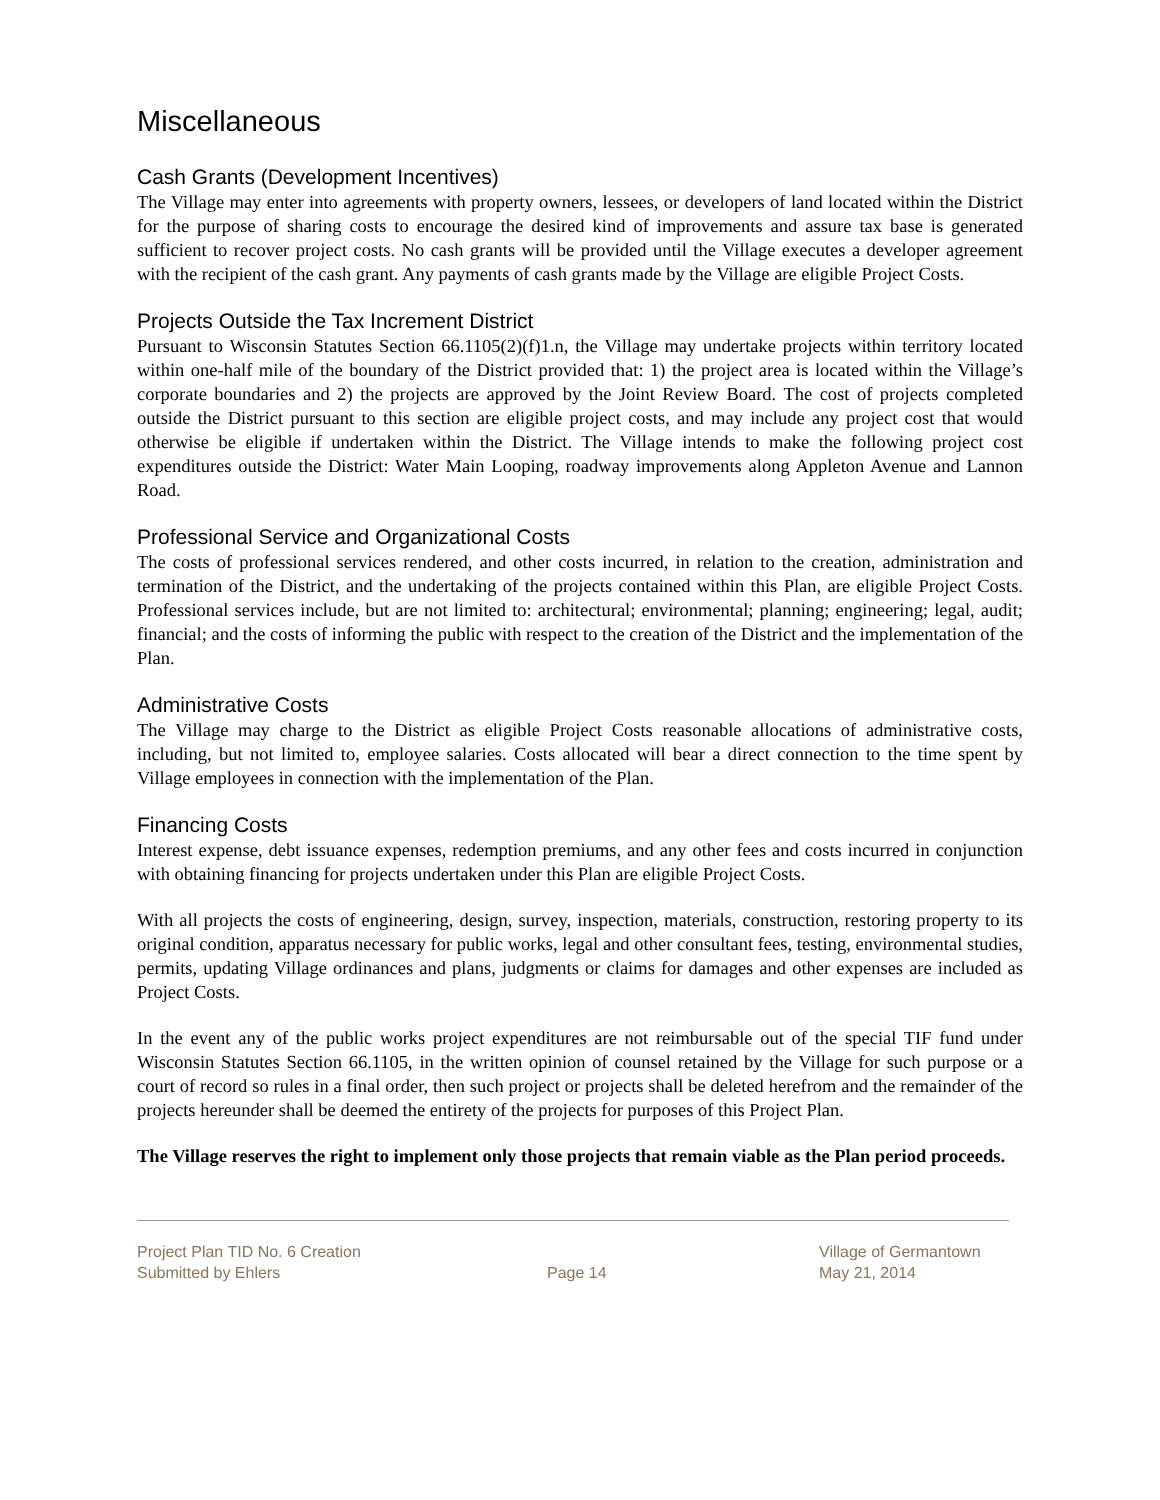Miscellaneous
Cash Grants (Development Incentives)
The Village may enter into agreements with property owners, lessees, or developers of land located within the District for the purpose of sharing costs to encourage the desired kind of improvements and assure tax base is generated sufficient to recover project costs. No cash grants will be provided until the Village executes a developer agreement with the recipient of the cash grant. Any payments of cash grants made by the Village are eligible Project Costs.
Projects Outside the Tax Increment District
Pursuant to Wisconsin Statutes Section 66.1105(2)(f)1.n, the Village may undertake projects within territory located within one-half mile of the boundary of the District provided that: 1) the project area is located within the Village’s corporate boundaries and 2) the projects are approved by the Joint Review Board. The cost of projects completed outside the District pursuant to this section are eligible project costs, and may include any project cost that would otherwise be eligible if undertaken within the District. The Village intends to make the following project cost expenditures outside the District: Water Main Looping, roadway improvements along Appleton Avenue and Lannon Road.
Professional Service and Organizational Costs
The costs of professional services rendered, and other costs incurred, in relation to the creation, administration and termination of the District, and the undertaking of the projects contained within this Plan, are eligible Project Costs. Professional services include, but are not limited to: architectural; environmental; planning; engineering; legal, audit; financial; and the costs of informing the public with respect to the creation of the District and the implementation of the Plan.
Administrative Costs
The Village may charge to the District as eligible Project Costs reasonable allocations of administrative costs, including, but not limited to, employee salaries. Costs allocated will bear a direct connection to the time spent by Village employees in connection with the implementation of the Plan.
Financing Costs
Interest expense, debt issuance expenses, redemption premiums, and any other fees and costs incurred in conjunction with obtaining financing for projects undertaken under this Plan are eligible Project Costs.
With all projects the costs of engineering, design, survey, inspection, materials, construction, restoring property to its original condition, apparatus necessary for public works, legal and other consultant fees, testing, environmental studies, permits, updating Village ordinances and plans, judgments or claims for damages and other expenses are included as Project Costs.
In the event any of the public works project expenditures are not reimbursable out of the special TIF fund under Wisconsin Statutes Section 66.1105, in the written opinion of counsel retained by the Village for such purpose or a court of record so rules in a final order, then such project or projects shall be deleted herefrom and the remainder of the projects hereunder shall be deemed the entirety of the projects for purposes of this Project Plan.
The Village reserves the right to implement only those projects that remain viable as the Plan period proceeds.
Project Plan TID No. 6 Creation
Submitted by Ehlers
Page 14
Village of Germantown
May 21, 2014